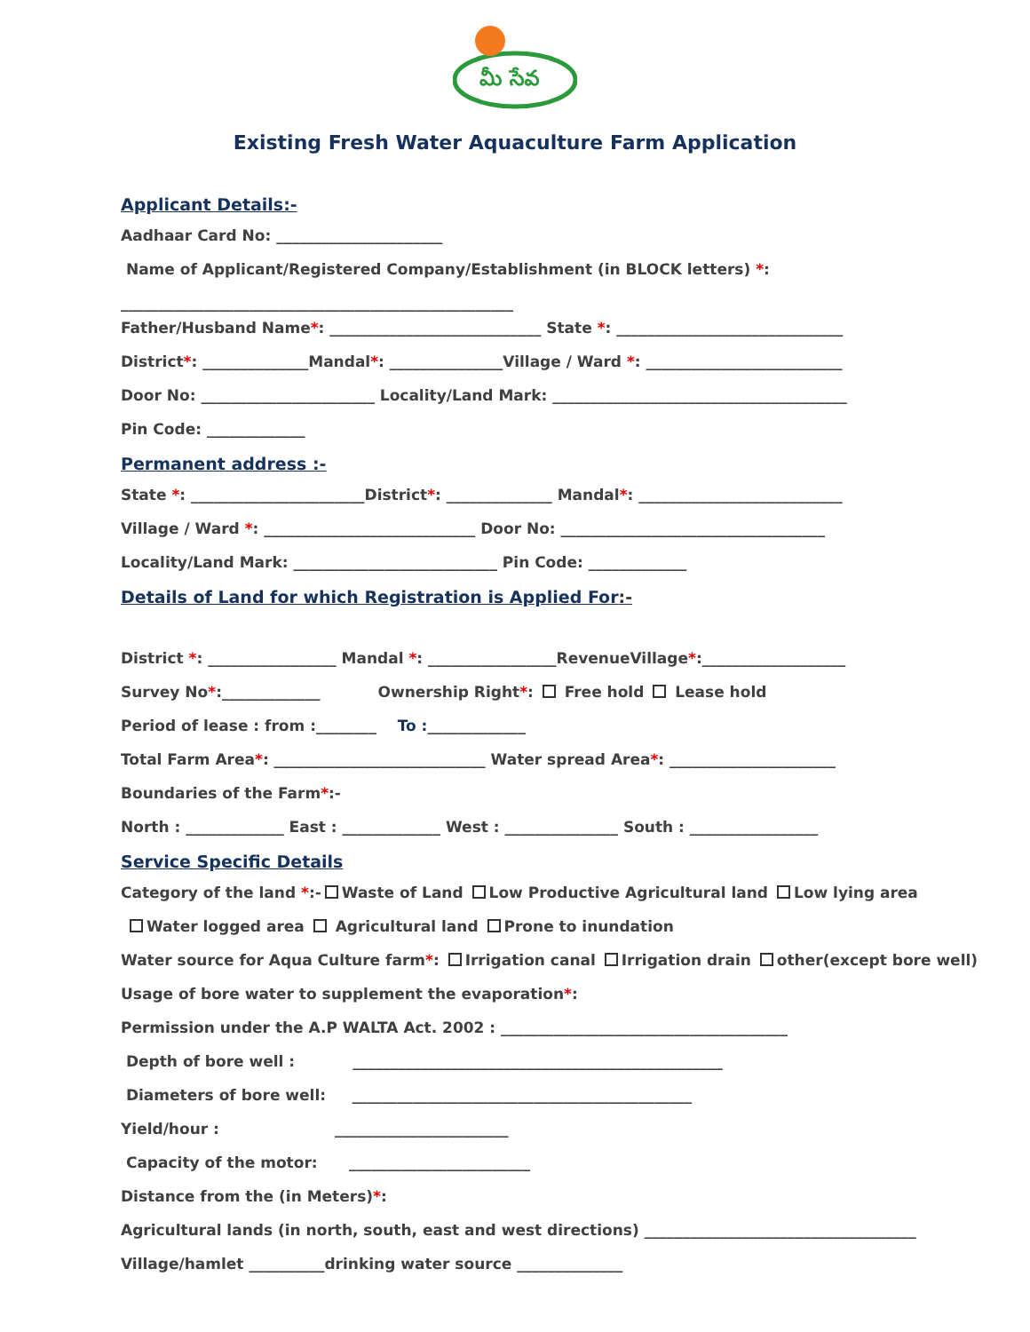మీ సేవ
Existing Fresh Water Aquaculture Farm Application
Applicant Details:-
Aadhaar Card No: ______________________
Name of Applicant/Registered Company/Establishment (in BLOCK letters) *:
____________________________________________________
Father/Husband Name*: ____________________________ State *: ______________________________
District*: ______________Mandal*: _______________Village / Ward *: __________________________
Door No: _______________________ Locality/Land Mark: _______________________________________
Pin Code: _____________
Permanent address :-
State *: _______________________District*: ______________ Mandal*: ___________________________
Village / Ward *: ____________________________ Door No: ___________________________________
Locality/Land Mark: ___________________________ Pin Code: _____________
Details of Land for which Registration is Applied For:-
District *: _________________ Mandal *: _________________RevenueVillage*:___________________
Survey No*:_____________ Ownership Right*: Free hold Lease hold
Period of lease : from :________ To :_____________
Total Farm Area*: ____________________________ Water spread Area*: ______________________
Boundaries of the Farm*:-
North : _____________ East : _____________ West : _______________ South : _________________
Service Specific Details
Category of the land *:- Waste of Land Low Productive Agricultural land Low lying area
Water logged area Agricultural land Prone to inundation
Water source for Aqua Culture farm*: Irrigation canal Irrigation drain other(except bore well)
Usage of bore water to supplement the evaporation*:
Permission under the A.P WALTA Act. 2002 : ______________________________________
Depth of bore well : _________________________________________________
Diameters of bore well: _____________________________________________
Yield/hour : _______________________
Capacity of the motor: ________________________
Distance from the (in Meters)*:
Agricultural lands (in north, south, east and west directions) ____________________________________
Village/hamlet __________drinking water source ______________